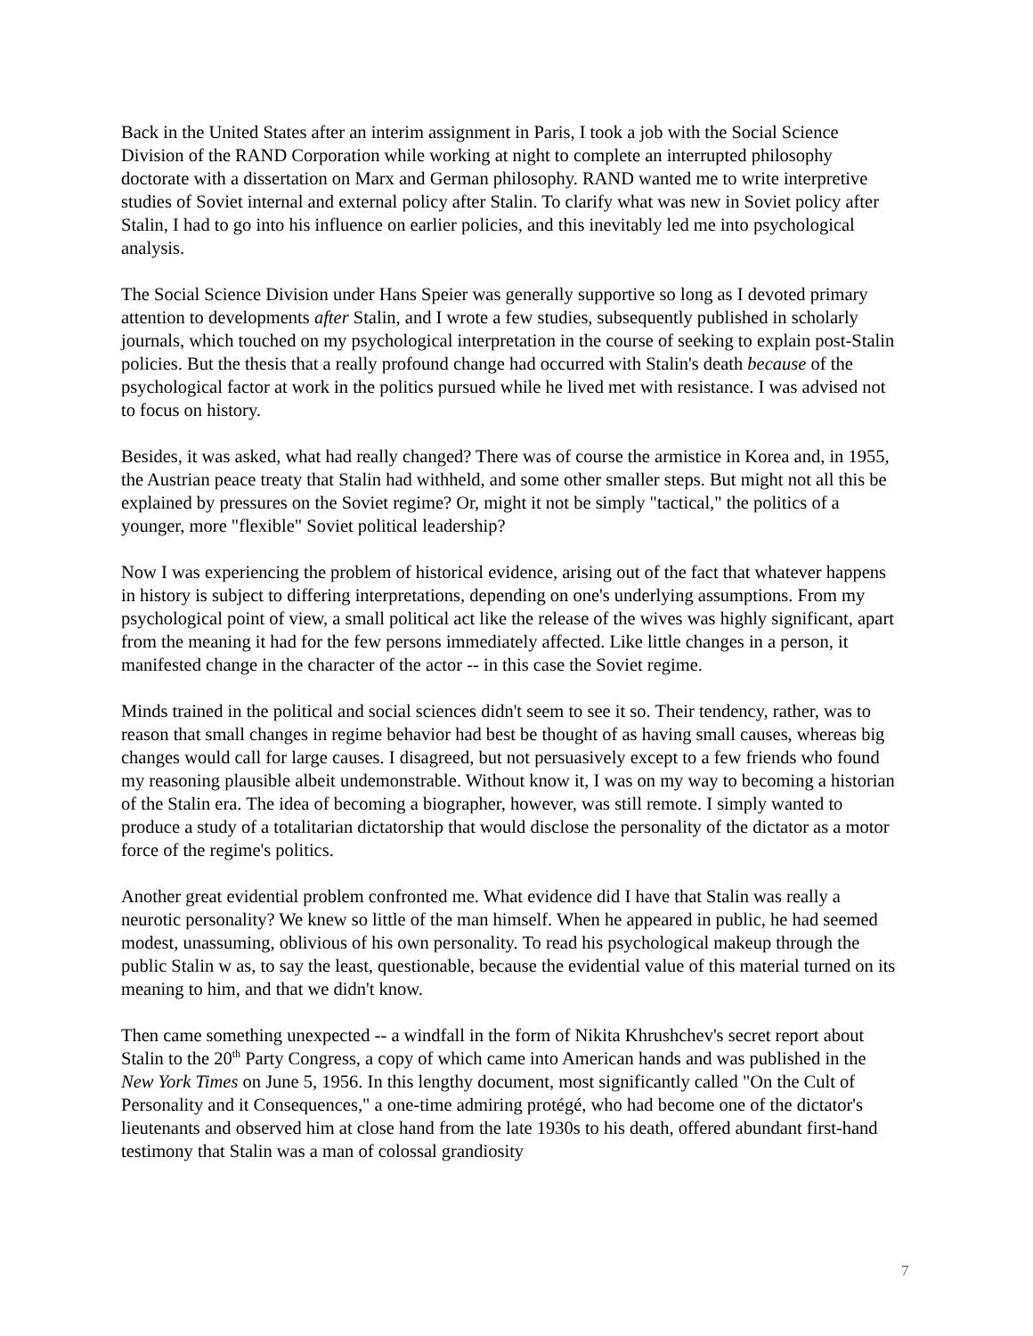Back in the United States after an interim assignment in Paris, I took a job with the Social Science Division of the RAND Corporation while working at night to complete an interrupted philosophy doctorate with a dissertation on Marx and German philosophy. RAND wanted me to write interpretive studies of Soviet internal and external policy after Stalin. To clarify what was new in Soviet policy after Stalin, I had to go into his influence on earlier policies, and this inevitably led me into psychological analysis.
The Social Science Division under Hans Speier was generally supportive so long as I devoted primary attention to developments after Stalin, and I wrote a few studies, subsequently published in scholarly journals, which touched on my psychological interpretation in the course of seeking to explain post-Stalin policies. But the thesis that a really profound change had occurred with Stalin's death because of the psychological factor at work in the politics pursued while he lived met with resistance. I was advised not to focus on history.
Besides, it was asked, what had really changed? There was of course the armistice in Korea and, in 1955, the Austrian peace treaty that Stalin had withheld, and some other smaller steps. But might not all this be explained by pressures on the Soviet regime? Or, might it not be simply "tactical," the politics of a younger, more "flexible" Soviet political leadership?
Now I was experiencing the problem of historical evidence, arising out of the fact that whatever happens in history is subject to differing interpretations, depending on one's underlying assumptions. From my psychological point of view, a small political act like the release of the wives was highly significant, apart from the meaning it had for the few persons immediately affected. Like little changes in a person, it manifested change in the character of the actor -- in this case the Soviet regime.
Minds trained in the political and social sciences didn't seem to see it so. Their tendency, rather, was to reason that small changes in regime behavior had best be thought of as having small causes, whereas big changes would call for large causes. I disagreed, but not persuasively except to a few friends who found my reasoning plausible albeit undemonstrable. Without know it, I was on my way to becoming a historian of the Stalin era. The idea of becoming a biographer, however, was still remote. I simply wanted to produce a study of a totalitarian dictatorship that would disclose the personality of the dictator as a motor force of the regime's politics.
Another great evidential problem confronted me. What evidence did I have that Stalin was really a neurotic personality? We knew so little of the man himself. When he appeared in public, he had seemed modest, unassuming, oblivious of his own personality. To read his psychological makeup through the public Stalin w as, to say the least, questionable, because the evidential value of this material turned on its meaning to him, and that we didn't know.
Then came something unexpected -- a windfall in the form of Nikita Khrushchev's secret report about Stalin to the 20<sup>th</sup> Party Congress, a copy of which came into American hands and was published in the New York Times on June 5, 1956. In this lengthy document, most significantly called "On the Cult of Personality and it Consequences," a one-time admiring protégé, who had become one of the dictator's lieutenants and observed him at close hand from the late 1930s to his death, offered abundant first-hand testimony that Stalin was a man of colossal grandiosity
7